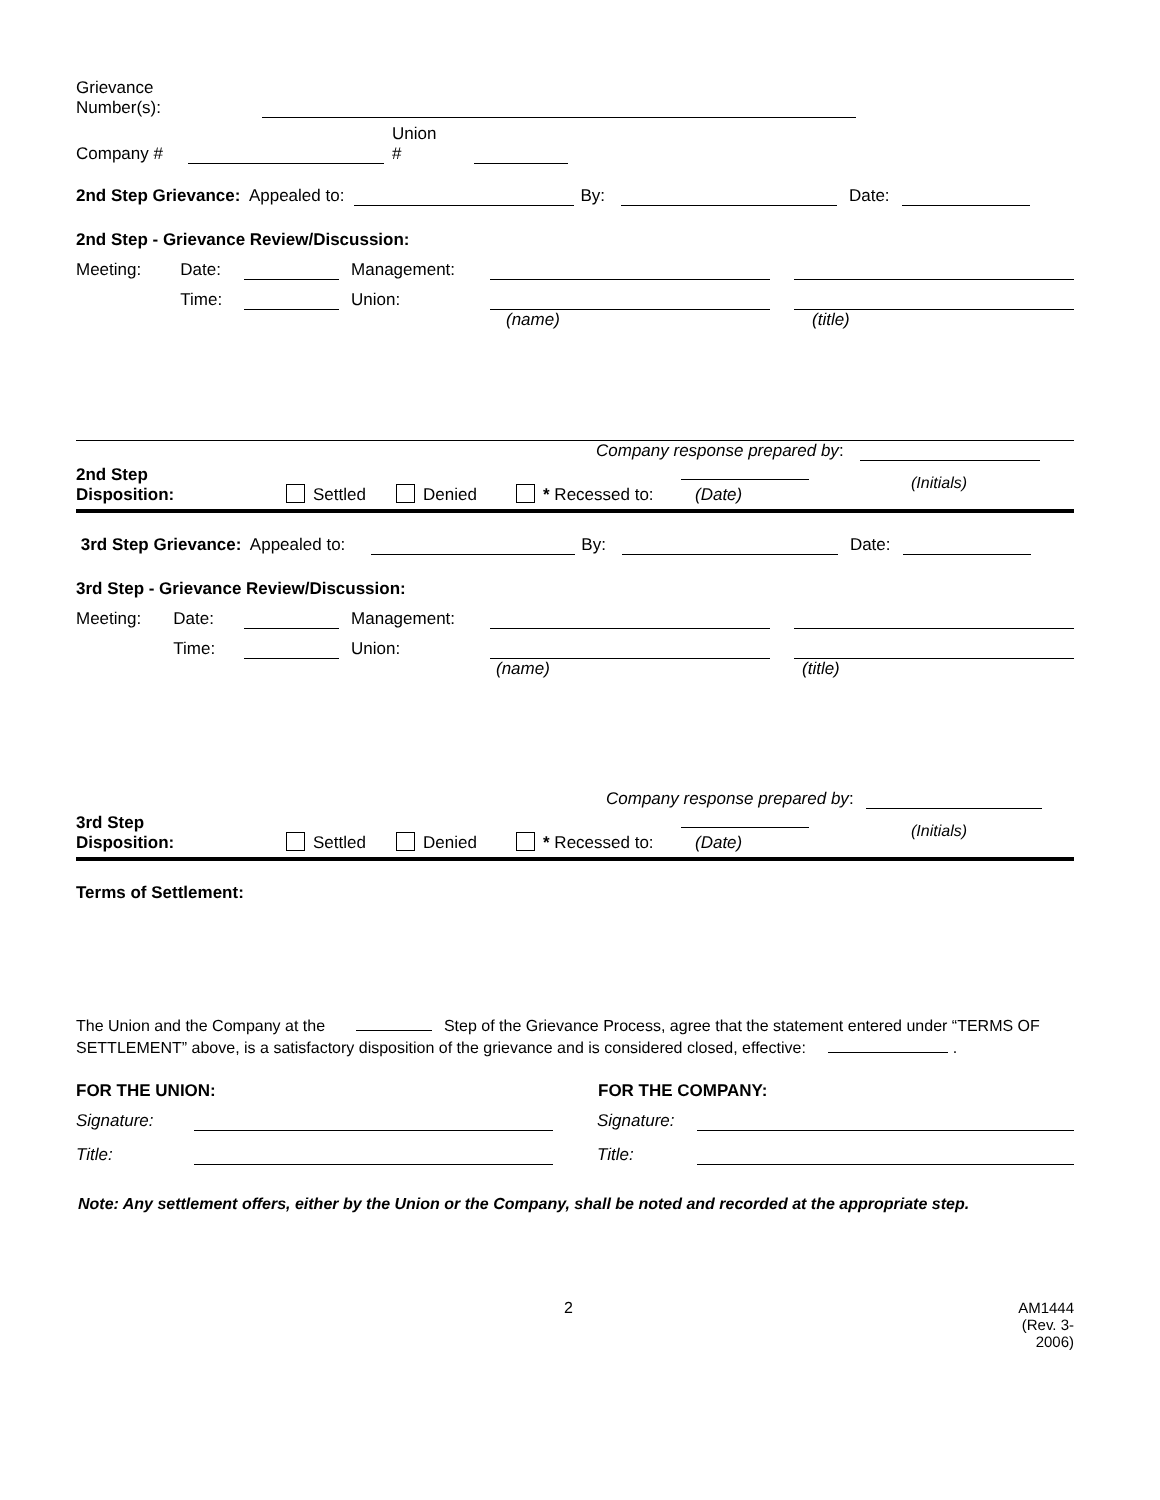Grievance
Number(s):
Company #
Union
#
2nd Step Grievance: Appealed to: By: Date:
2nd Step - Grievance Review/Discussion:
Meeting:
Date:
Management:
Time:
Union:
(name)
(title)
Company response prepared by:
2nd Step
Disposition:
Settled
Denied
* Recessed to:
(Date)
(Initials)
3rd Step Grievance: Appealed to: By: Date:
3rd Step - Grievance Review/Discussion:
Meeting:
Date:
Management:
Time:
Union:
(name)
(title)
Company response prepared by:
3rd Step
Disposition:
Settled
Denied
* Recessed to:
(Date)
(Initials)
Terms of Settlement:
The Union and the Company at the Step of the Grievance Process, agree that the statement entered under “TERMS OF SETTLEMENT” above, is a satisfactory disposition of the grievance and is considered closed, effective: .
FOR THE UNION:
FOR THE COMPANY:
Signature:
Signature:
Title:
Title:
Note: Any settlement offers, either by the Union or the Company, shall be noted and recorded at the appropriate step.
2 AM1444
(Rev. 3-2006)